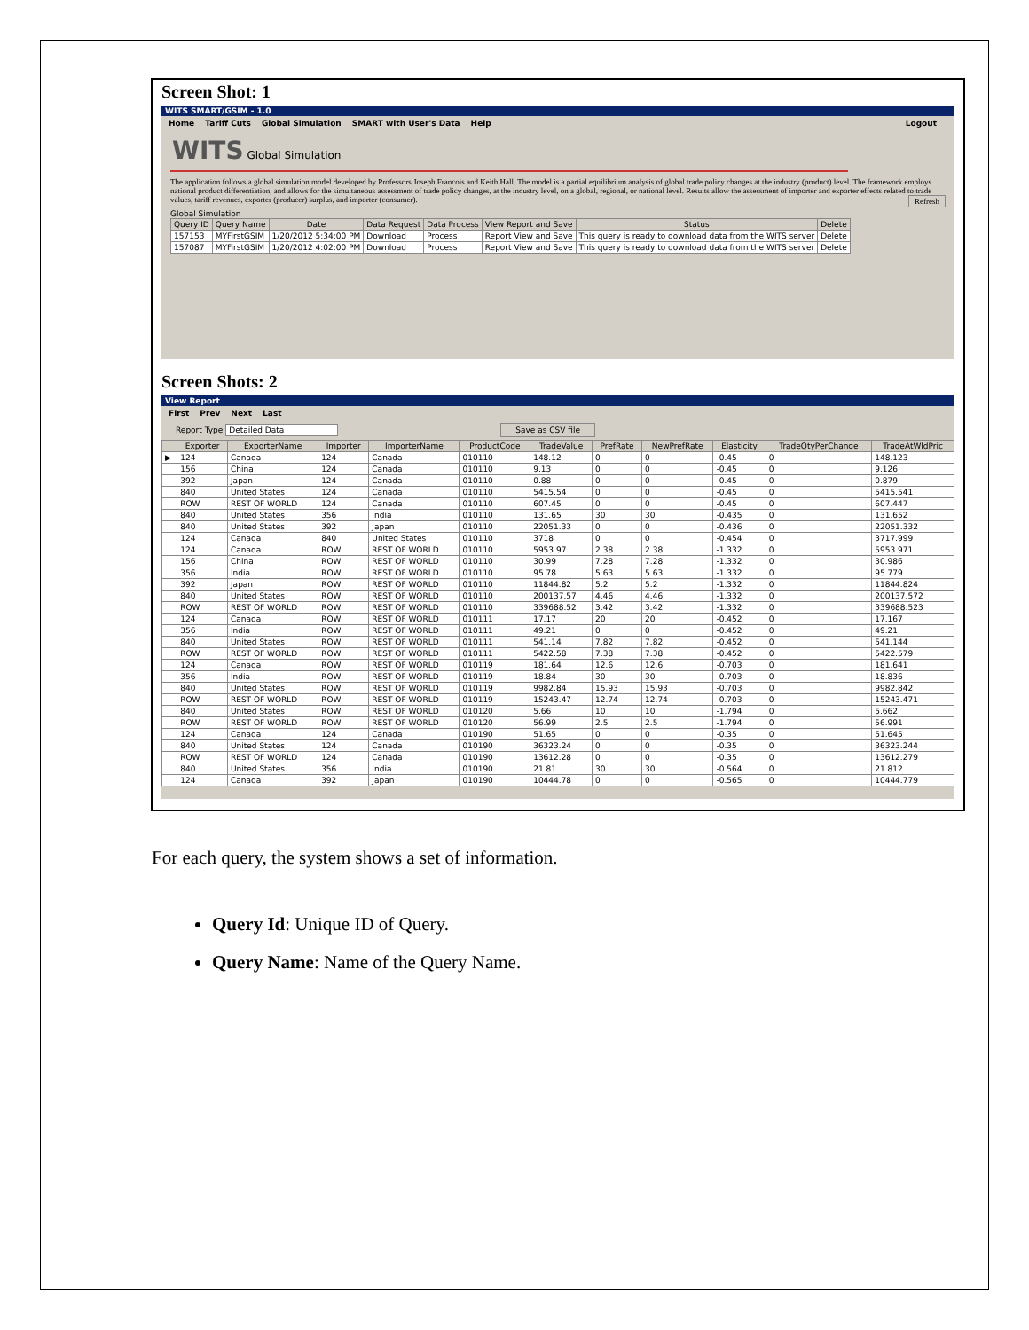Screen Shot: 1
WITS SMART/GSIM - 1.0
Home Tariff Cuts Global Simulation SMART with User's Data Help Logout
WITS Global Simulation
The application follows a global simulation model developed by Professors Joseph Francois and Keith Hall. The model is a partial equilibrium analysis of global trade policy changes at the industry (product) level. The framework employs national product differentiation, and allows for the simultaneous assessment of trade policy changes, at the industry level, on a global, regional, or national level. Results allow the assessment of importer and exporter effects related to trade values, tariff revenues, exporter (producer) surplus, and importer (consumer). Refresh
Global Simulation
| Query ID | Query Name | Date | Data Request | Data Process | View Report and Save | Status | Delete |
| --- | --- | --- | --- | --- | --- | --- | --- |
| 157153 | MYFirstGSIM | 1/20/2012 5:34:00 PM | Download | Process | Report View and Save | This query is ready to download data from the WITS server | Delete |
| 157087 | MYFirstGSIM | 1/20/2012 4:02:00 PM | Download | Process | Report View and Save | This query is ready to download data from the WITS server | Delete |
Screen Shots: 2
View Report
First Prev Next Last
Report Type Detailed Data Save as CSV file
| | Exporter | ExporterName | Importer | ImporterName | ProductCode | TradeValue | PrefRate | NewPrefRate | Elasticity | TradeQtyPerChange | TradeAtWldPric |
| --- | --- | --- | --- | --- | --- | --- | --- | --- | --- | --- | --- |
| ▶ | 124 | Canada | 124 | Canada | 010110 | 148.12 | 0 | 0 | -0.45 | 0 | 148.123 |
| | 156 | China | 124 | Canada | 010110 | 9.13 | 0 | 0 | -0.45 | 0 | 9.126 |
| | 392 | Japan | 124 | Canada | 010110 | 0.88 | 0 | 0 | -0.45 | 0 | 0.879 |
| | 840 | United States | 124 | Canada | 010110 | 5415.54 | 0 | 0 | -0.45 | 0 | 5415.541 |
| | ROW | REST OF WORLD | 124 | Canada | 010110 | 607.45 | 0 | 0 | -0.45 | 0 | 607.447 |
| | 840 | United States | 356 | India | 010110 | 131.65 | 30 | 30 | -0.435 | 0 | 131.652 |
| | 840 | United States | 392 | Japan | 010110 | 22051.33 | 0 | 0 | -0.436 | 0 | 22051.332 |
| | 124 | Canada | 840 | United States | 010110 | 3718 | 0 | 0 | -0.454 | 0 | 3717.999 |
| | 124 | Canada | ROW | REST OF WORLD | 010110 | 5953.97 | 2.38 | 2.38 | -1.332 | 0 | 5953.971 |
| | 156 | China | ROW | REST OF WORLD | 010110 | 30.99 | 7.28 | 7.28 | -1.332 | 0 | 30.986 |
| | 356 | India | ROW | REST OF WORLD | 010110 | 95.78 | 5.63 | 5.63 | -1.332 | 0 | 95.779 |
| | 392 | Japan | ROW | REST OF WORLD | 010110 | 11844.82 | 5.2 | 5.2 | -1.332 | 0 | 11844.824 |
| | 840 | United States | ROW | REST OF WORLD | 010110 | 200137.57 | 4.46 | 4.46 | -1.332 | 0 | 200137.572 |
| | ROW | REST OF WORLD | ROW | REST OF WORLD | 010110 | 339688.52 | 3.42 | 3.42 | -1.332 | 0 | 339688.523 |
| | 124 | Canada | ROW | REST OF WORLD | 010111 | 17.17 | 20 | 20 | -0.452 | 0 | 17.167 |
| | 356 | India | ROW | REST OF WORLD | 010111 | 49.21 | 0 | 0 | -0.452 | 0 | 49.21 |
| | 840 | United States | ROW | REST OF WORLD | 010111 | 541.14 | 7.82 | 7.82 | -0.452 | 0 | 541.144 |
| | ROW | REST OF WORLD | ROW | REST OF WORLD | 010111 | 5422.58 | 7.38 | 7.38 | -0.452 | 0 | 5422.579 |
| | 124 | Canada | ROW | REST OF WORLD | 010119 | 181.64 | 12.6 | 12.6 | -0.703 | 0 | 181.641 |
| | 356 | India | ROW | REST OF WORLD | 010119 | 18.84 | 30 | 30 | -0.703 | 0 | 18.836 |
| | 840 | United States | ROW | REST OF WORLD | 010119 | 9982.84 | 15.93 | 15.93 | -0.703 | 0 | 9982.842 |
| | ROW | REST OF WORLD | ROW | REST OF WORLD | 010119 | 15243.47 | 12.74 | 12.74 | -0.703 | 0 | 15243.471 |
| | 840 | United States | ROW | REST OF WORLD | 010120 | 5.66 | 10 | 10 | -1.794 | 0 | 5.662 |
| | ROW | REST OF WORLD | ROW | REST OF WORLD | 010120 | 56.99 | 2.5 | 2.5 | -1.794 | 0 | 56.991 |
| | 124 | Canada | 124 | Canada | 010190 | 51.65 | 0 | 0 | -0.35 | 0 | 51.645 |
| | 840 | United States | 124 | Canada | 010190 | 36323.24 | 0 | 0 | -0.35 | 0 | 36323.244 |
| | ROW | REST OF WORLD | 124 | Canada | 010190 | 13612.28 | 0 | 0 | -0.35 | 0 | 13612.279 |
| | 840 | United States | 356 | India | 010190 | 21.81 | 30 | 30 | -0.564 | 0 | 21.812 |
| | 124 | Canada | 392 | Japan | 010190 | 10444.78 | 0 | 0 | -0.565 | 0 | 10444.779 |
For each query, the system shows a set of information.
Query Id: Unique ID of Query.
Query Name: Name of the Query Name.